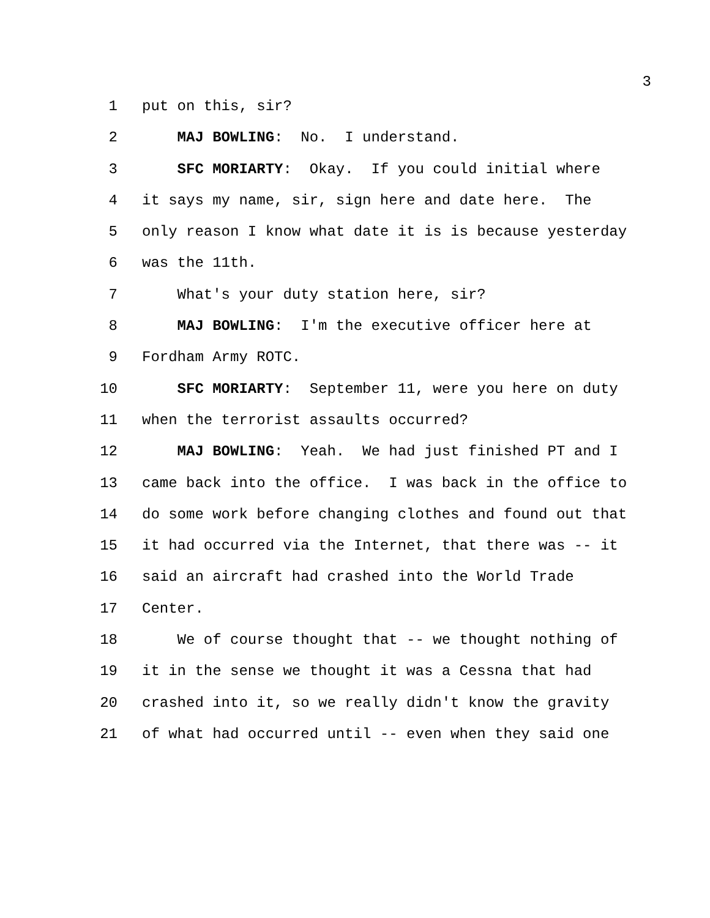3
1 put on this, sir?
2 MAJ BOWLING: No. I understand.
3 SFC MORIARTY: Okay. If you could initial where
4 it says my name, sir, sign here and date here. The
5 only reason I know what date it is is because yesterday
6 was the 11th.
7 What's your duty station here, sir?
8 MAJ BOWLING: I'm the executive officer here at
9 Fordham Army ROTC.
10 SFC MORIARTY: September 11, were you here on duty
11 when the terrorist assaults occurred?
12 MAJ BOWLING: Yeah. We had just finished PT and I
13 came back into the office. I was back in the office to
14 do some work before changing clothes and found out that
15 it had occurred via the Internet, that there was -- it
16 said an aircraft had crashed into the World Trade
17 Center.
18 We of course thought that -- we thought nothing of
19 it in the sense we thought it was a Cessna that had
20 crashed into it, so we really didn't know the gravity
21 of what had occurred until -- even when they said one